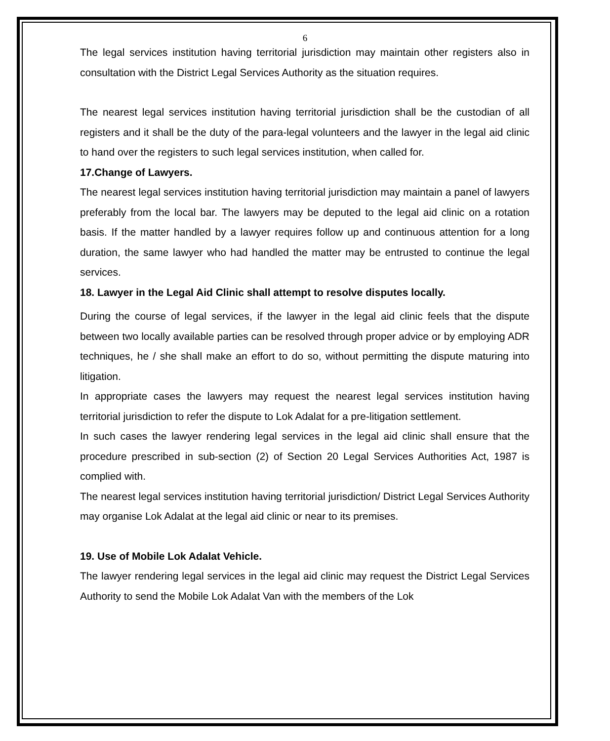6
The legal services institution having territorial jurisdiction may maintain other registers also in consultation with the District Legal Services Authority as the situation requires.
The nearest legal services institution having territorial jurisdiction shall be the custodian of all registers and it shall be the duty of the para-legal volunteers and the lawyer in the legal aid clinic to hand over the registers to such legal services institution, when called for.
17.Change of Lawyers.
The nearest legal services institution having territorial jurisdiction may maintain a panel of lawyers preferably from the local bar. The lawyers may be deputed to the legal aid clinic on a rotation basis. If the matter handled by a lawyer requires follow up and continuous attention for a long duration, the same lawyer who had handled the matter may be entrusted to continue the legal services.
18. Lawyer in the Legal Aid Clinic shall attempt to resolve disputes locally.
During the course of legal services, if the lawyer in the legal aid clinic feels that the dispute between two locally available parties can be resolved through proper advice or by employing ADR techniques, he / she shall make an effort to do so, without permitting the dispute maturing into litigation.
In appropriate cases the lawyers may request the nearest legal services institution having territorial jurisdiction to refer the dispute to Lok Adalat for a pre-litigation settlement.
In such cases the lawyer rendering legal services in the legal aid clinic shall ensure that the procedure prescribed in sub-section (2) of Section 20 Legal Services Authorities Act, 1987 is complied with.
The nearest legal services institution having territorial jurisdiction/ District Legal Services Authority may organise Lok Adalat at the legal aid clinic or near to its premises.
19. Use of Mobile Lok Adalat Vehicle.
The lawyer rendering legal services in the legal aid clinic may request the District Legal Services Authority to send the Mobile Lok Adalat Van with the members of the Lok